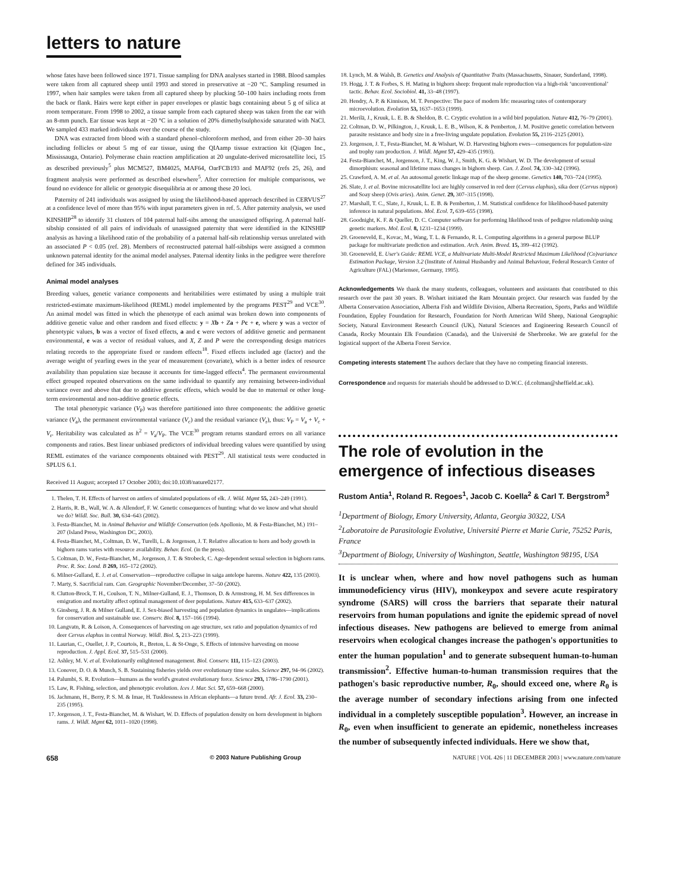letters to nature
whose fates have been followed since 1971. Tissue sampling for DNA analyses started in 1988. Blood samples were taken from all captured sheep until 1993 and stored in preservative at −20 °C. Sampling resumed in 1997, when hair samples were taken from all captured sheep by plucking 50–100 hairs including roots from the back or flank. Hairs were kept either in paper envelopes or plastic bags containing about 5 g of silica at room temperature. From 1998 to 2002, a tissue sample from each captured sheep was taken from the ear with an 8-mm punch. Ear tissue was kept at −20 °C in a solution of 20% dimethylsulphoxide saturated with NaCl. We sampled 433 marked individuals over the course of the study.
DNA was extracted from blood with a standard phenol–chloroform method, and from either 20–30 hairs including follicles or about 5 mg of ear tissue, using the QIAamp tissue extraction kit (Qiagen Inc., Mississauga, Ontario). Polymerase chain reaction amplification at 20 ungulate-derived microsatellite loci, 15 as described previously<sup>5</sup> plus MCM527, BM4025, MAF64, OarFCB193 and MAF92 (refs 25, 26), and fragment analysis were performed as described elsewhere<sup>5</sup>. After correction for multiple comparisons, we found no evidence for allelic or genotypic disequilibria at or among these 20 loci.
Paternity of 241 individuals was assigned by using the likelihood-based approach described in CERVUS<sup>27</sup> at a confidence level of more than 95% with input parameters given in ref. 5. After paternity analysis, we used KINSHIP<sup>28</sup> to identify 31 clusters of 104 paternal half-sibs among the unassigned offspring. A paternal half-sibship consisted of all pairs of individuals of unassigned paternity that were identified in the KINSHIP analysis as having a likelihood ratio of the probability of a paternal half-sib relationship versus unrelated with an associated P < 0.05 (ref. 28). Members of reconstructed paternal half-sibships were assigned a common unknown paternal identity for the animal model analyses. Paternal identity links in the pedigree were therefore defined for 345 individuals.
Animal model analyses
Breeding values, genetic variance components and heritabilities were estimated by using a multiple trait restricted-estimate maximum-likelihood (REML) model implemented by the programs PEST<sup>29</sup> and VCE<sup>30</sup>. An animal model was fitted in which the phenotype of each animal was broken down into components of additive genetic value and other random and fixed effects: y = Xb + Za + Pc + e, where y was a vector of phenotypic values, b was a vector of fixed effects, a and c were vectors of additive genetic and permanent environmental, e was a vector of residual values, and X, Z and P were the corresponding design matrices relating records to the appropriate fixed or random effects<sup>18</sup>. Fixed effects included age (factor) and the average weight of yearling ewes in the year of measurement (covariate), which is a better index of resource availability than population size because it accounts for time-lagged effects<sup>4</sup>. The permanent environmental effect grouped repeated observations on the same individual to quantify any remaining between-individual variance over and above that due to additive genetic effects, which would be due to maternal or other long-term environmental and non-additive genetic effects.
The total phenotypic variance (V<sub>P</sub>) was therefore partitioned into three components: the additive genetic variance (V<sub>a</sub>), the permanent environmental variance (V<sub>c</sub>) and the residual variance (V<sub>r</sub>), thus: V<sub>P</sub> = V<sub>a</sub> + V<sub>c</sub> + V<sub>r</sub>. Heritability was calculated as h<sup>2</sup> = V<sub>a</sub>/V<sub>P</sub>. The VCE<sup>30</sup> program returns standard errors on all variance components and ratios. Best linear unbiased predictors of individual breeding values were quantified by using REML estimates of the variance components obtained with PEST<sup>29</sup>. All statistical tests were conducted in SPLUS 6.1.
Received 11 August; accepted 17 October 2003; doi:10.1038/nature02177.
1. Thelen, T. H. Effects of harvest on antlers of simulated populations of elk. J. Wild. Mgmt 55, 243–249 (1991).
2. Harris, R. B., Wall, W. A. & Allendorf, F. W. Genetic consequences of hunting: what do we know and what should we do? Wildl. Soc. Bull. 30, 634–643 (2002).
3. Festa-Bianchet, M. in Animal Behavior and Wildlife Conservation (eds Apollonio, M. & Festa-Bianchet, M.) 191–207 (Island Press, Washington DC, 2003).
4. Festa-Bianchet, M., Coltman, D. W., Turelli, L. & Jorgenson, J. T. Relative allocation to horn and body growth in bighorn rams varies with resource availability. Behav. Ecol. (in the press).
5. Coltman, D. W., Festa-Bianchet, M., Jorgenson, J. T. & Strobeck, C. Age-dependent sexual selection in bighorn rams. Proc. R. Soc. Lond. B 269, 165–172 (2002).
6. Milner-Gulland, E. J. et al. Conservation—reproductive collapse in saiga antelope harems. Nature 422, 135 (2003).
7. Marty, S. Sacrificial ram. Can. Geographic November/December, 37–50 (2002).
8. Clutton-Brock, T. H., Coulson, T. N., Milner-Gulland, E. J., Thomson, D. & Armstrong, H. M. Sex differences in emigration and mortality affect optimal management of deer populations. Nature 415, 633–637 (2002).
9. Ginsberg, J. R. & Milner Gulland, E. J. Sex-biased harvesting and population dynamics in ungulates—implications for conservation and sustainable use. Conserv. Biol. 8, 157–166 (1994).
10. Langvatn, R. & Loison, A. Consequences of harvesting on age structure, sex ratio and population dynamics of red deer Cervus elaphus in central Norway. Wildl. Biol. 5, 213–223 (1999).
11. Laurian, C., Ouellet, J. P., Courtois, R., Breton, L. & St-Onge, S. Effects of intensive harvesting on moose reproduction. J. Appl. Ecol. 37, 515–531 (2000).
12. Ashley, M. V. et al. Evolutionarily enlightened management. Biol. Conserv. 111, 115–123 (2003).
13. Conover, D. O. & Munch, S. B. Sustaining fisheries yields over evolutionary time scales. Science 297, 94–96 (2002).
14. Palumbi, S. R. Evolution—humans as the world's greatest evolutionary force. Science 293, 1786–1790 (2001).
15. Law, R. Fishing, selection, and phenotypic evolution. Ices J. Mar. Sci. 57, 659–668 (2000).
16. Jachmann, H., Berry, P. S. M. & Imae, H. Tusklessness in African elephants—a future trend. Afr. J. Ecol. 33, 230–235 (1995).
17. Jorgenson, J. T., Festa-Bianchet, M. & Wishart, W. D. Effects of population density on horn development in bighorn rams. J. Wildl. Mgmt 62, 1011–1020 (1998).
18. Lynch, M. & Walsh, B. Genetics and Analysis of Quantitative Traits (Massachusetts, Sinauer, Sunderland, 1998).
19. Hogg, J. T. & Forbes, S. H. Mating in bighorn sheep: frequent male reproduction via a high-risk ‘unconventional’ tactic. Behav. Ecol. Sociobiol. 41, 33–48 (1997).
20. Hendry, A. P. & Kinnison, M. T. Perspective: The pace of modern life: measuring rates of contemporary microevolution. Evolution 53, 1637–1653 (1999).
21. Merilä, J., Kruuk, L. E. B. & Sheldon, B. C. Cryptic evolution in a wild bird population. Nature 412, 76–79 (2001).
22. Coltman, D. W., Pilkington, J., Kruuk, L. E. B., Wilson, K. & Pemberton, J. M. Positive genetic correlation between parasite resistance and body size in a free-living ungulate population. Evolution 55, 2116–2125 (2001).
23. Jorgenson, J. T., Festa-Bianchet, M. & Wishart, W. D. Harvesting bighorn ewes—consequences for population-size and trophy ram production. J. Wildl. Mgmt 57, 429–435 (1993).
24. Festa-Bianchet, M., Jorgenson, J. T., King, W. J., Smith, K. G. & Wishart, W. D. The development of sexual dimorphism: seasonal and lifetime mass changes in bighorn sheep. Can. J. Zool. 74, 330–342 (1996).
25. Crawford, A. M. et al. An autosomal genetic linkage map of the sheep genome. Genetics 140, 703–724 (1995).
26. Slate, J. et al. Bovine microsatellite loci are highly conserved in red deer (Cervus elaphus), sika deer (Cervus nippon) and Soay sheep (Ovis aries). Anim. Genet. 29, 307–315 (1998).
27. Marshall, T. C., Slate, J., Kruuk, L. E. B. & Pemberton, J. M. Statistical confidence for likelihood-based paternity inference in natural populations. Mol. Ecol. 7, 639–655 (1998).
28. Goodnight, K. F. & Queller, D. C. Computer software for performing likelihood tests of pedigree relationship using genetic markers. Mol. Ecol. 8, 1231–1234 (1999).
29. Groeneveld, E., Kovac, M., Wang, T. L. & Fernando, R. L. Computing algorithms in a general purpose BLUP package for multivariate prediction and estimation. Arch. Anim. Breed. 15, 399–412 (1992).
30. Groeneveld, E. User's Guide: REML VCE, a Multivariate Multi-Model Restricted Maximum Likelihood (Co)variance Estimation Package, Version 3.2 (Institute of Animal Husbandry and Animal Behaviour, Federal Research Center of Agriculture (FAL) (Mariensee, Germany, 1995).
Acknowledgements We thank the many students, colleagues, volunteers and assistants that contributed to this research over the past 30 years. B. Wishart initiated the Ram Mountain project. Our research was funded by the Alberta Conservation Association, Alberta Fish and Wildlife Division, Alberta Recreation, Sports, Parks and Wildlife Foundation, Eppley Foundation for Research, Foundation for North American Wild Sheep, National Geographic Society, Natural Environment Research Council (UK), Natural Sciences and Engineering Research Council of Canada, Rocky Mountain Elk Foundation (Canada), and the Université de Sherbrooke. We are grateful for the logistical support of the Alberta Forest Service.
Competing interests statement The authors declare that they have no competing financial interests.
Correspondence and requests for materials should be addressed to D.W.C. (d.coltman@sheffield.ac.uk).
The role of evolution in the emergence of infectious diseases
Rustom Antia<sup>1</sup>, Roland R. Regoes<sup>1</sup>, Jacob C. Koella<sup>2</sup> & Carl T. Bergstrom<sup>3</sup>
<sup>1</sup> Department of Biology, Emory University, Atlanta, Georgia 30322, USA
<sup>2</sup> Laboratoire de Parasitologie Evolutive, Université Pierre et Marie Curie, 75252 Paris, France
<sup>3</sup> Department of Biology, University of Washington, Seattle, Washington 98195, USA
It is unclear when, where and how novel pathogens such as human immunodeficiency virus (HIV), monkeypox and severe acute respiratory syndrome (SARS) will cross the barriers that separate their natural reservoirs from human populations and ignite the epidemic spread of novel infectious diseases. New pathogens are believed to emerge from animal reservoirs when ecological changes increase the pathogen's opportunities to enter the human population<sup>1</sup> and to generate subsequent human-to-human transmission<sup>2</sup>. Effective human-to-human transmission requires that the pathogen's basic reproductive number, R<sub>0</sub>, should exceed one, where R<sub>0</sub> is the average number of secondary infections arising from one infected individual in a completely susceptible population<sup>3</sup>. However, an increase in R<sub>0</sub>, even when insufficient to generate an epidemic, nonetheless increases the number of subsequently infected individuals. Here we show that,
658 © 2003 Nature Publishing Group NATURE | VOL 426 | 11 DECEMBER 2003 | www.nature.com/nature